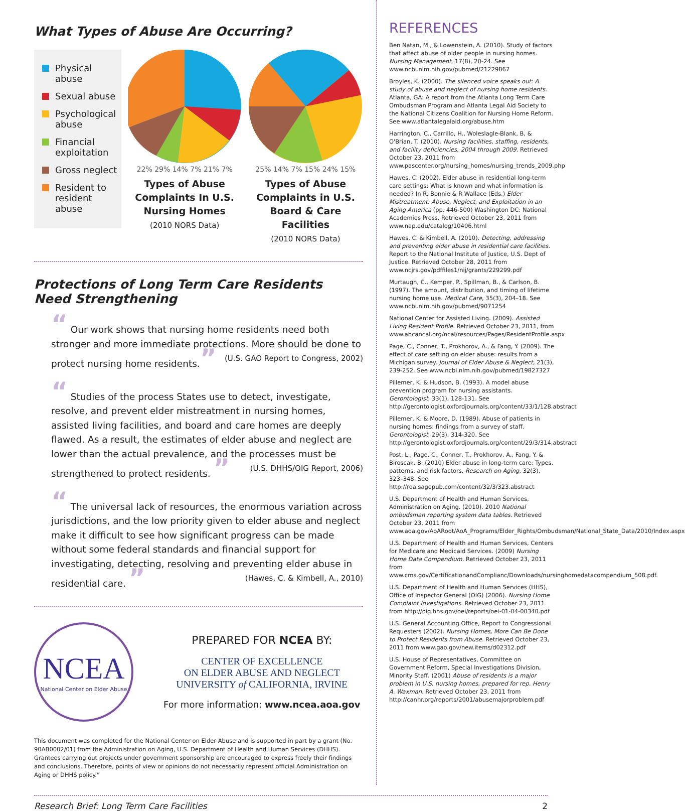What Types of Abuse Are Occurring?
Physical abuse
Sexual abuse
Psychological abuse
Financial exploitation
Gross neglect
Resident to resident abuse
22% 29% 14% 7% 21% 7%
Types of Abuse Complaints In U.S. Nursing Homes
(2010 NORS Data)
25% 14% 7% 15% 24% 15%
Types of Abuse Complaints in U.S. Board & Care Facilities
(2010 NORS Data)
Protections of Long Term Care Residents
Need Strengthening
“ Our work shows that nursing home residents need both stronger and more immediate protections. More should be done to protect nursing home residents.” (U.S. GAO Report to Congress, 2002)
“ Studies of the process States use to detect, investigate, resolve, and prevent elder mistreatment in nursing homes, assisted living facilities, and board and care homes are deeply flawed. As a result, the estimates of elder abuse and neglect are lower than the actual prevalence, and the processes must be strengthened to protect residents. ” (U.S. DHHS/OIG Report, 2006)
“ The universal lack of resources, the enormous variation across jurisdictions, and the low priority given to elder abuse and neglect make it difficult to see how significant progress can be made without some federal standards and financial support for investigating, detecting, resolving and preventing elder abuse in residential care. ” (Hawes, C. & Kimbell, A., 2010)
NCEA
National Center on Elder Abuse
PREPARED FOR NCEA BY:
CENTER OF EXCELLENCE
ON ELDER ABUSE AND NEGLECT
UNIVERSITY of CALIFORNIA, IRVINE
For more information: www.ncea.aoa.gov
This document was completed for the National Center on Elder Abuse and is supported in part by a grant (No. 90AB0002/01) from the Administration on Aging, U.S. Department of Health and Human Services (DHHS). Grantees carrying out projects under government sponsorship are encouraged to express freely their findings and conclusions. Therefore, points of view or opinions do not necessarily represent official Administration on Aging or DHHS policy.”
REFERENCES
Ben Natan, M., & Lowenstein, A. (2010). Study of factors that affect abuse of older people in nursing homes. Nursing Management, 17(8), 20-24. See www.ncbi.nlm.nih.gov/pubmed/21229867
Broyles, K. (2000). The silenced voice speaks out: A study of abuse and neglect of nursing home residents. Atlanta, GA: A report from the Atlanta Long Term Care Ombudsman Program and Atlanta Legal Aid Society to the National Citizens Coalition for Nursing Home Reform. See www.atlantalegalaid.org/abuse.htm
Harrington, C., Carrillo, H., Woleslagle-Blank, B, & O'Brian, T. (2010). Nursing facilities, staffing, residents, and facility deficiencies, 2004 through 2009. Retrieved October 23, 2011 from www.pascenter.org/nursing_homes/nursing_trends_2009.php
Hawes, C. (2002). Elder abuse in residential long-term care settings: What is known and what information is needed? In R. Bonnie & R Wallace (Eds.) Elder Mistreatment: Abuse, Neglect, and Exploitation in an Aging America (pp. 446-500) Washington DC: National Academies Press. Retrieved October 23, 2011 from www.nap.edu/catalog/10406.html
Hawes, C. & Kimbell, A. (2010). Detecting, addressing and preventing elder abuse in residential care facilities. Report to the National Institute of Justice, U.S. Dept of Justice. Retrieved October 28, 2011 from www.ncjrs.gov/pdffiles1/nij/grants/229299.pdf
Murtaugh, C., Kemper, P., Spillman, B., & Carlson, B. (1997). The amount, distribution, and timing of lifetime nursing home use. Medical Care, 35(3), 204–18. See www.ncbi.nlm.nih.gov/pubmed/9071254
National Center for Assisted Living. (2009). Assisted Living Resident Profile. Retrieved October 23, 2011, from www.ahcancal.org/ncal/resources/Pages/ResidentProfile.aspx
Page, C., Conner, T., Prokhorov, A., & Fang, Y. (2009). The effect of care setting on elder abuse: results from a Michigan survey. Journal of Elder Abuse & Neglect, 21(3), 239-252. See www.ncbi.nlm.nih.gov/pubmed/19827327
Pillemer, K. & Hudson, B. (1993). A model abuse prevention program for nursing assistants. Gerontologist, 33(1), 128-131. See http://gerontologist.oxfordjournals.org/content/33/1/128.abstract
Pillemer, K. & Moore, D. (1989). Abuse of patients in nursing homes: findings from a survey of staff. Gerontologist, 29(3), 314-320. See http://gerontologist.oxfordjournals.org/content/29/3/314.abstract
Post, L., Page, C., Conner, T., Prokhorov, A., Fang, Y. & Biroscak, B. (2010) Elder abuse in long-term care: Types, patterns, and risk factors. Research on Aging, 32(3), 323–348. See http://roa.sagepub.com/content/32/3/323.abstract
U.S. Department of Health and Human Services, Administration on Aging. (2010). 2010 National ombudsman reporting system data tables. Retrieved October 23, 2011 from www.aoa.gov/AoARoot/AoA_Programs/Elder_Rights/Ombudsman/National_State_Data/2010/Index.aspx
U.S. Department of Health and Human Services, Centers for Medicare and Medicaid Services. (2009) Nursing Home Data Compendium. Retrieved October 23, 2011 from www.cms.gov/CertificationandComplianc/Downloads/nursinghomedatacompendium_508.pdf.
U.S. Department of Health and Human Services (HHS), Office of Inspector General (OIG) (2006). Nursing Home Complaint Investigations. Retrieved October 23, 2011 from http://oig.hhs.gov/oei/reports/oei-01-04-00340.pdf
U.S. General Accounting Office, Report to Congressional Requesters (2002). Nursing Homes, More Can Be Done to Protect Residents from Abuse. Retrieved October 23, 2011 from www.gao.gov/new.items/d02312.pdf
U.S. House of Representatives, Committee on Government Reform, Special Investigations Division, Minority Staff. (2001) Abuse of residents is a major problem in U.S. nursing homes, prepared for rep. Henry A. Waxman. Retrieved October 23, 2011 from http://canhr.org/reports/2001/abusemajorproblem.pdf
Research Brief: Long Term Care Facilities 2